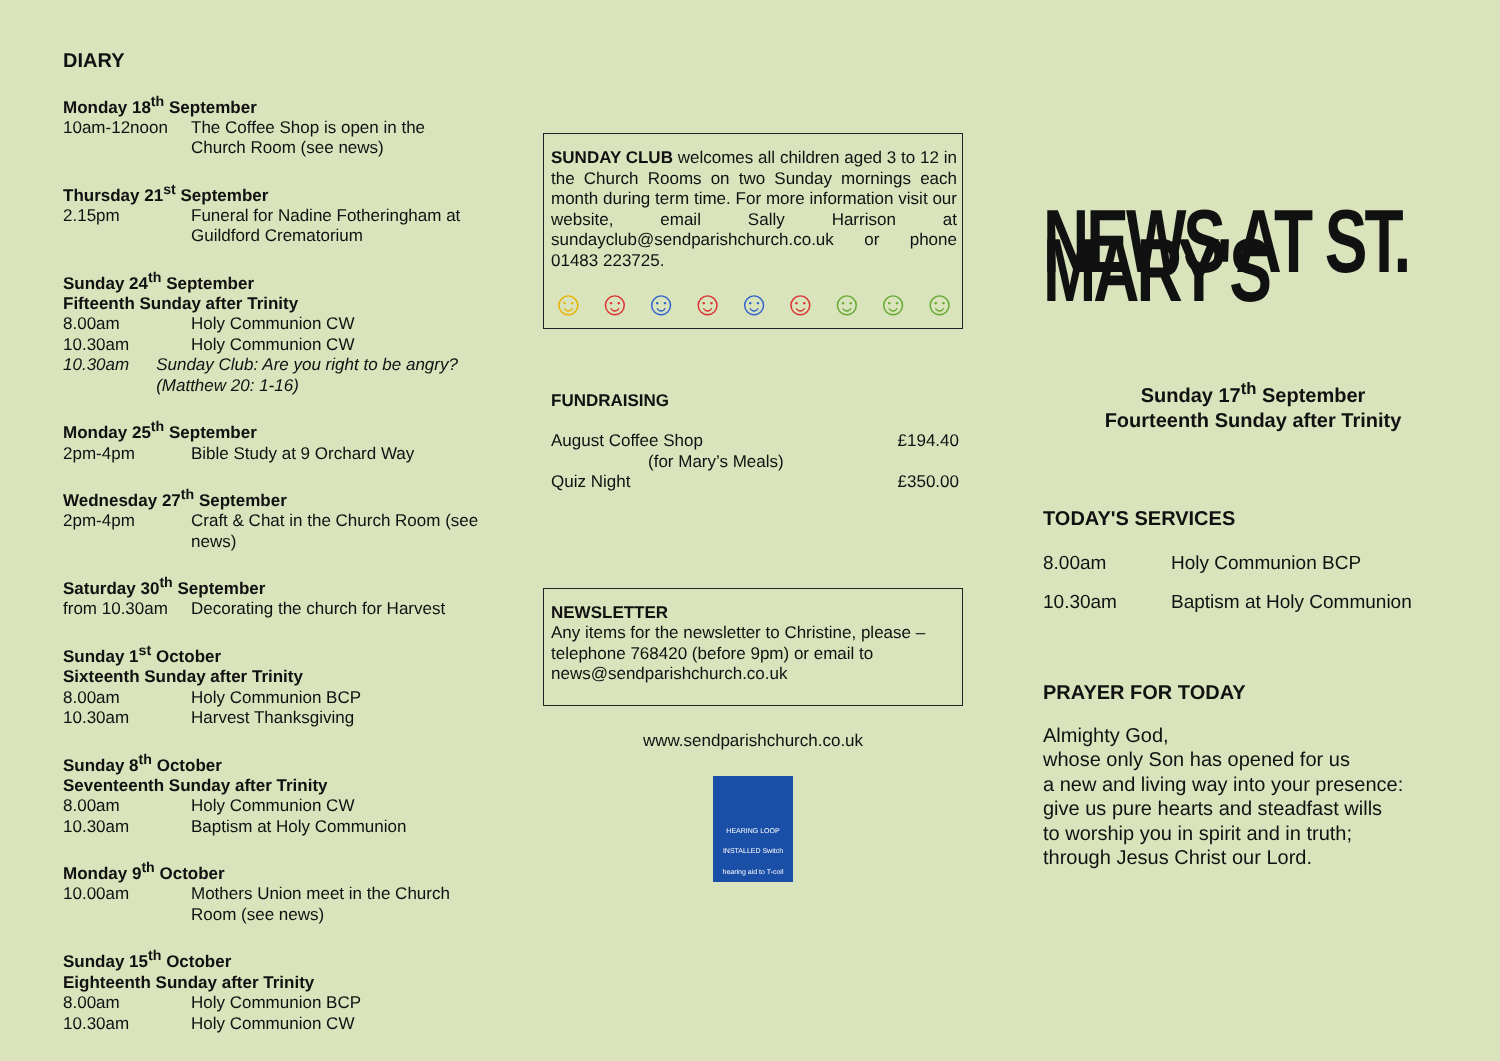DIARY
Monday 18<sup>th</sup> September
10am-12noon The Coffee Shop is open in the Church Room (see news)
Thursday 21<sup>st</sup> September
2.15pm Funeral for Nadine Fotheringham at Guildford Crematorium
Sunday 24<sup>th</sup> September
Fifteenth Sunday after Trinity
8.00am Holy Communion CW
10.30am Holy Communion CW
10.30am Sunday Club: Are you right to be angry? (Matthew 20: 1-16)
Monday 25<sup>th</sup> September
2pm-4pm Bible Study at 9 Orchard Way
Wednesday 27<sup>th</sup> September
2pm-4pm Craft & Chat in the Church Room (see news)
Saturday 30<sup>th</sup> September
from 10.30am Decorating the church for Harvest
Sunday 1<sup>st</sup> October
Sixteenth Sunday after Trinity
8.00am Holy Communion BCP
10.30am Harvest Thanksgiving
Sunday 8<sup>th</sup> October
Seventeenth Sunday after Trinity
8.00am Holy Communion CW
10.30am Baptism at Holy Communion
Monday 9<sup>th</sup> October
10.00am Mothers Union meet in the Church Room (see news)
Sunday 15<sup>th</sup> October
Eighteenth Sunday after Trinity
8.00am Holy Communion BCP
10.30am Holy Communion CW
SUNDAY CLUB welcomes all children aged 3 to 12 in the Church Rooms on two Sunday mornings each month during term time. For more information visit our website, email Sally Harrison at sundayclub@sendparishchurch.co.uk or phone 01483 223725.
☺ ☺ ☺ ☺ ☺ ☺ ☺ ☺ ☺
FUNDRAISING
August Coffee Shop £194.40
(for Mary’s Meals)
Quiz Night £350.00
NEWSLETTER
Any items for the newsletter to Christine, please – telephone 768420 (before 9pm) or email to news@sendparishchurch.co.uk
www.sendparishchurch.co.uk
HEARING LOOP INSTALLED Switch hearing aid to T-coil
NEWS AT ST. MARY'S
Sunday 17<sup>th</sup> September
Fourteenth Sunday after Trinity
TODAY'S SERVICES
8.00am Holy Communion BCP
10.30am Baptism at Holy Communion
PRAYER FOR TODAY
Almighty God,
whose only Son has opened for us
a new and living way into your presence:
give us pure hearts and steadfast wills
to worship you in spirit and in truth;
through Jesus Christ our Lord.